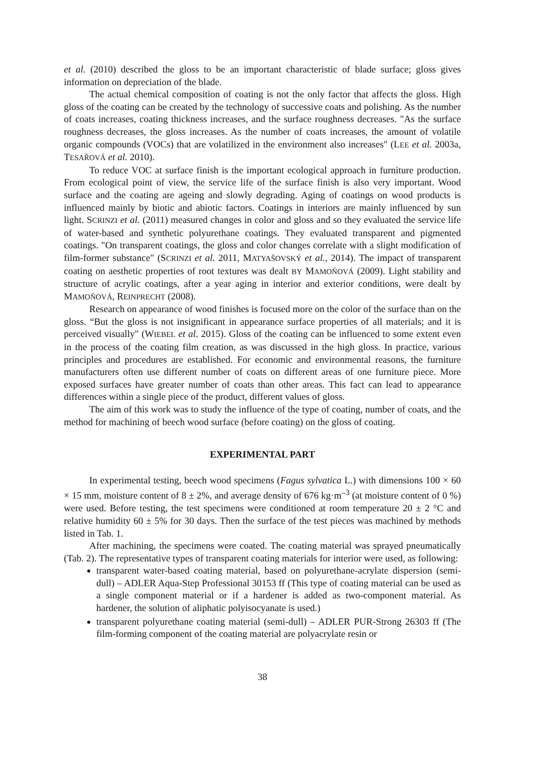et al. (2010) described the gloss to be an important characteristic of blade surface; gloss gives information on depreciation of the blade.
The actual chemical composition of coating is not the only factor that affects the gloss. High gloss of the coating can be created by the technology of successive coats and polishing. As the number of coats increases, coating thickness increases, and the surface roughness decreases. "As the surface roughness decreases, the gloss increases. As the number of coats increases, the amount of volatile organic compounds (VOCs) that are volatilized in the environment also increases" (LEE et al. 2003a, TESAŘOVÁ et al. 2010).
To reduce VOC at surface finish is the important ecological approach in furniture production. From ecological point of view, the service life of the surface finish is also very important. Wood surface and the coating are ageing and slowly degrading. Aging of coatings on wood products is influenced mainly by biotic and abiotic factors. Coatings in interiors are mainly influenced by sun light. SCRINZI et al. (2011) measured changes in color and gloss and so they evaluated the service life of water-based and synthetic polyurethane coatings. They evaluated transparent and pigmented coatings. "On transparent coatings, the gloss and color changes correlate with a slight modification of film-former substance" (SCRINZI et al. 2011, MATYAŠOVSKÝ et al., 2014). The impact of transparent coating on aesthetic properties of root textures was dealt BY MAMOŇOVÁ (2009). Light stability and structure of acrylic coatings, after a year aging in interior and exterior conditions, were dealt by MAMOŇOVÁ, REINPRECHT (2008).
Research on appearance of wood finishes is focused more on the color of the surface than on the gloss. “But the gloss is not insignificant in appearance surface properties of all materials; and it is perceived visually" (WIEBEL et al. 2015). Gloss of the coating can be influenced to some extent even in the process of the coating film creation, as was discussed in the high gloss. In practice, various principles and procedures are established. For economic and environmental reasons, the furniture manufacturers often use different number of coats on different areas of one furniture piece. More exposed surfaces have greater number of coats than other areas. This fact can lead to appearance differences within a single piece of the product, different values of gloss.
The aim of this work was to study the influence of the type of coating, number of coats, and the method for machining of beech wood surface (before coating) on the gloss of coating.
EXPERIMENTAL PART
In experimental testing, beech wood specimens (Fagus sylvatica L.) with dimensions 100 × 60 × 15 mm, moisture content of 8 ± 2%, and average density of 676 kg·m<sup>–3</sup> (at moisture content of 0 %) were used. Before testing, the test specimens were conditioned at room temperature 20 ± 2 °C and relative humidity 60 ± 5% for 30 days. Then the surface of the test pieces was machined by methods listed in Tab. 1.
After machining, the specimens were coated. The coating material was sprayed pneumatically (Tab. 2). The representative types of transparent coating materials for interior were used, as following:
transparent water-based coating material, based on polyurethane-acrylate dispersion (semi-dull) – ADLER Aqua-Step Professional 30153 ff (This type of coating material can be used as a single component material or if a hardener is added as two-component material. As hardener, the solution of aliphatic polyisocyanate is used.)
transparent polyurethane coating material (semi-dull) – ADLER PUR-Strong 26303 ff (The film-forming component of the coating material are polyacrylate resin or
38